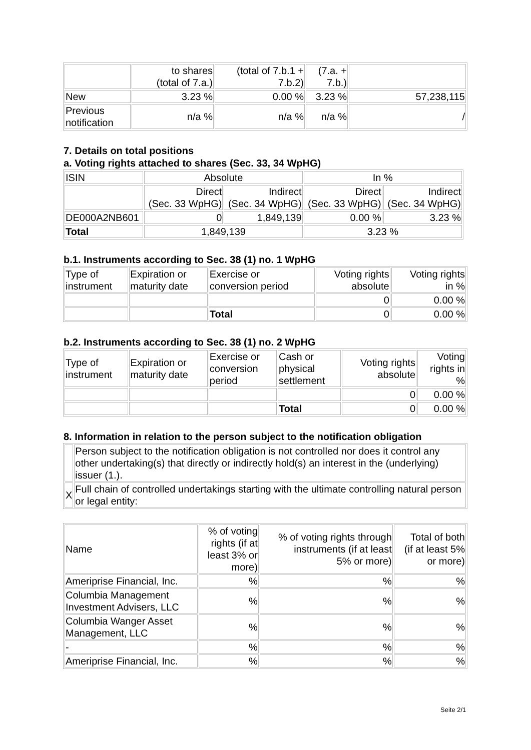| | to shares (total of 7.a.) | (total of 7.b.1 + 7.b.2) | (7.a. + 7.b.) | |
| New | 3.23 % | 0.00 % | 3.23 % | 57,238,115 |
| Previous notification | n/a % | n/a % | n/a % | / |
7. Details on total positions
a. Voting rights attached to shares (Sec. 33, 34 WpHG)
| ISIN | Absolute | | In % | |
| | Direct (Sec. 33 WpHG) | Indirect (Sec. 34 WpHG) | Direct (Sec. 33 WpHG) | Indirect (Sec. 34 WpHG) |
| DE000A2NB601 | 0 | 1,849,139 | 0.00 % | 3.23 % |
| Total | 1,849,139 | | 3.23 % | |
b.1. Instruments according to Sec. 38 (1) no. 1 WpHG
| Type of instrument | Expiration or maturity date | Exercise or conversion period | Voting rights absolute | Voting rights in % |
| | | | 0 | 0.00 % |
| | | Total | 0 | 0.00 % |
b.2. Instruments according to Sec. 38 (1) no. 2 WpHG
| Type of instrument | Expiration or maturity date | Exercise or conversion period | Cash or physical settlement | Voting rights absolute | Voting rights in % |
| | | | | 0 | 0.00 % |
| | | | Total | 0 | 0.00 % |
8. Information in relation to the person subject to the notification obligation
| | Person subject to the notification obligation is not controlled nor does it control any other undertaking(s) that directly or indirectly hold(s) an interest in the (underlying) issuer (1.). |
| X | Full chain of controlled undertakings starting with the ultimate controlling natural person or legal entity: |
| Name | % of voting rights (if at least 3% or more) | % of voting rights through instruments (if at least 5% or more) | Total of both (if at least 5% or more) |
| Ameriprise Financial, Inc. | % | % | % |
| Columbia Management Investment Advisers, LLC | % | % | % |
| Columbia Wanger Asset Management, LLC | % | % | % |
| - | % | % | % |
| Ameriprise Financial, Inc. | % | % | % |
Seite 2/1